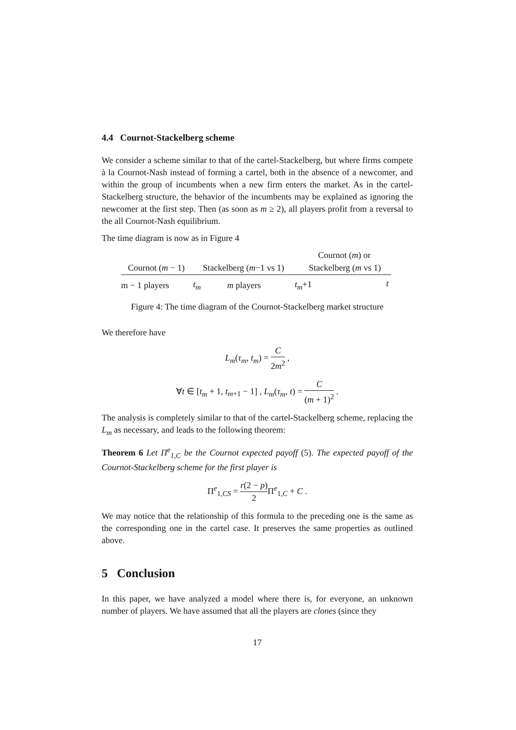4.4 Cournot-Stackelberg scheme
We consider a scheme similar to that of the cartel-Stackelberg, but where firms compete à la Cournot-Nash instead of forming a cartel, both in the absence of a newcomer, and within the group of incumbents when a new firm enters the market. As in the cartel-Stackelberg structure, the behavior of the incumbents may be explained as ignoring the newcomer at the first step. Then (as soon as m ≥ 2), all players profit from a reversal to the all Cournot-Nash equilibrium.
The time diagram is now as in Figure 4
Cournot (m) or
Cournot (m − 1) Stackelberg (m−1 vs 1) Stackelberg (m vs 1)
m − 1 players t<sub>m</sub> m players t<sub>m</sub>+1 t
Figure 4: The time diagram of the Cournot-Stackelberg market structure
We therefore have
L<sub>m</sub>(τ<sub>m</sub>, t<sub>m</sub>) = C 2m<sup>2</sup> ,
∀t ∈ [t<sub>m</sub> + 1, t<sub>m+1</sub> − 1] , L<sub>m</sub>(τ<sub>m</sub>, t) = C (m + 1)<sup>2</sup> .
The analysis is completely similar to that of the cartel-Stackelberg scheme, replacing the L<sub>m</sub> as necessary, and leads to the following theorem:
Theorem 6 Let Π<sup>e</sup><sub>1,C</sub> be the Cournot expected payoff (5). The expected payoff of the Cournot-Stackelberg scheme for the first player is
Π<sup>e</sup><sub>1,CS</sub> = r(2 − p) 2 Π<sup>e</sup><sub>1,C</sub> + C .
We may notice that the relationship of this formula to the preceding one is the same as the corresponding one in the cartel case. It preserves the same properties as outlined above.
5 Conclusion
In this paper, we have analyzed a model where there is, for everyone, an unknown number of players. We have assumed that all the players are clones (since they
17